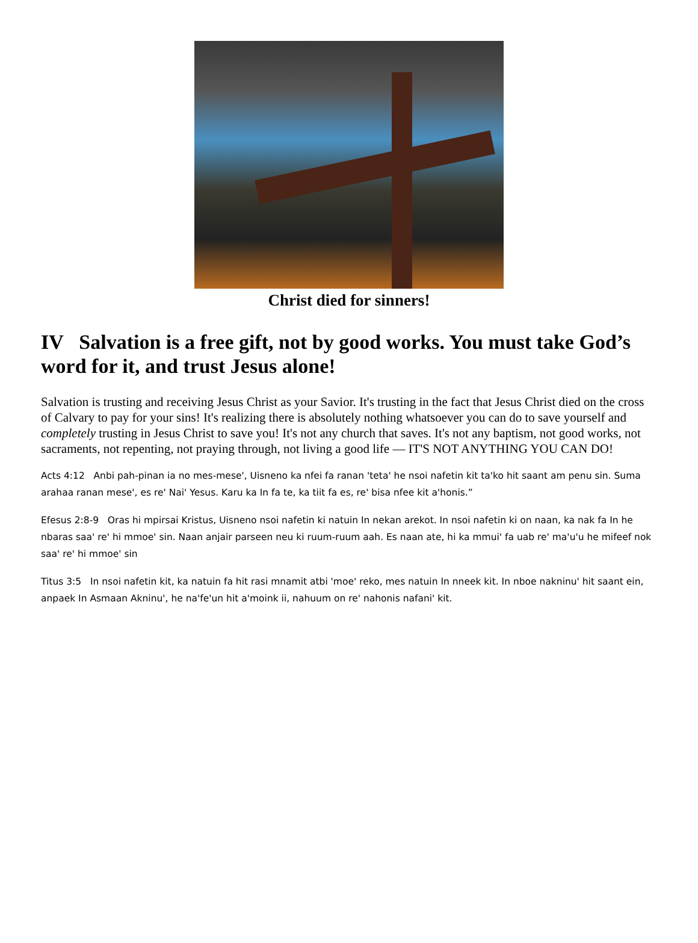Christ died for sinners!
IV Salvation is a free gift, not by good works. You must take God’s word for it, and trust Jesus alone!
Salvation is trusting and receiving Jesus Christ as your Savior. It's trusting in the fact that Jesus Christ died on the cross of Calvary to pay for your sins! It's realizing there is absolutely nothing whatsoever you can do to save yourself and completely trusting in Jesus Christ to save you! It's not any church that saves. It's not any baptism, not good works, not sacraments, not repenting, not praying through, not living a good life — IT'S NOT ANYTHING YOU CAN DO!
Acts 4:12 Anbi pah-pinan ia no mes-mese', Uisneno ka nfei fa ranan 'teta' he nsoi nafetin kit ta'ko hit saant am penu sin. Suma arahaa ranan mese', es re' Nai' Yesus. Karu ka In fa te, ka tiit fa es, re' bisa nfee kit a'honis.”
Efesus 2:8-9 Oras hi mpirsai Kristus, Uisneno nsoi nafetin ki natuin In nekan arekot. In nsoi nafetin ki on naan, ka nak fa In he nbaras saa' re' hi mmoe' sin. Naan anjair parseen neu ki ruum-ruum aah. Es naan ate, hi ka mmui' fa uab re' ma'u'u he mifeef nok saa' re' hi mmoe' sin
Titus 3:5 In nsoi nafetin kit, ka natuin fa hit rasi mnamit atbi 'moe' reko, mes natuin In nneek kit. In nboe nakninu' hit saant ein, anpaek In Asmaan Akninu', he na'fe'un hit a'moink ii, nahuum on re' nahonis nafani' kit.